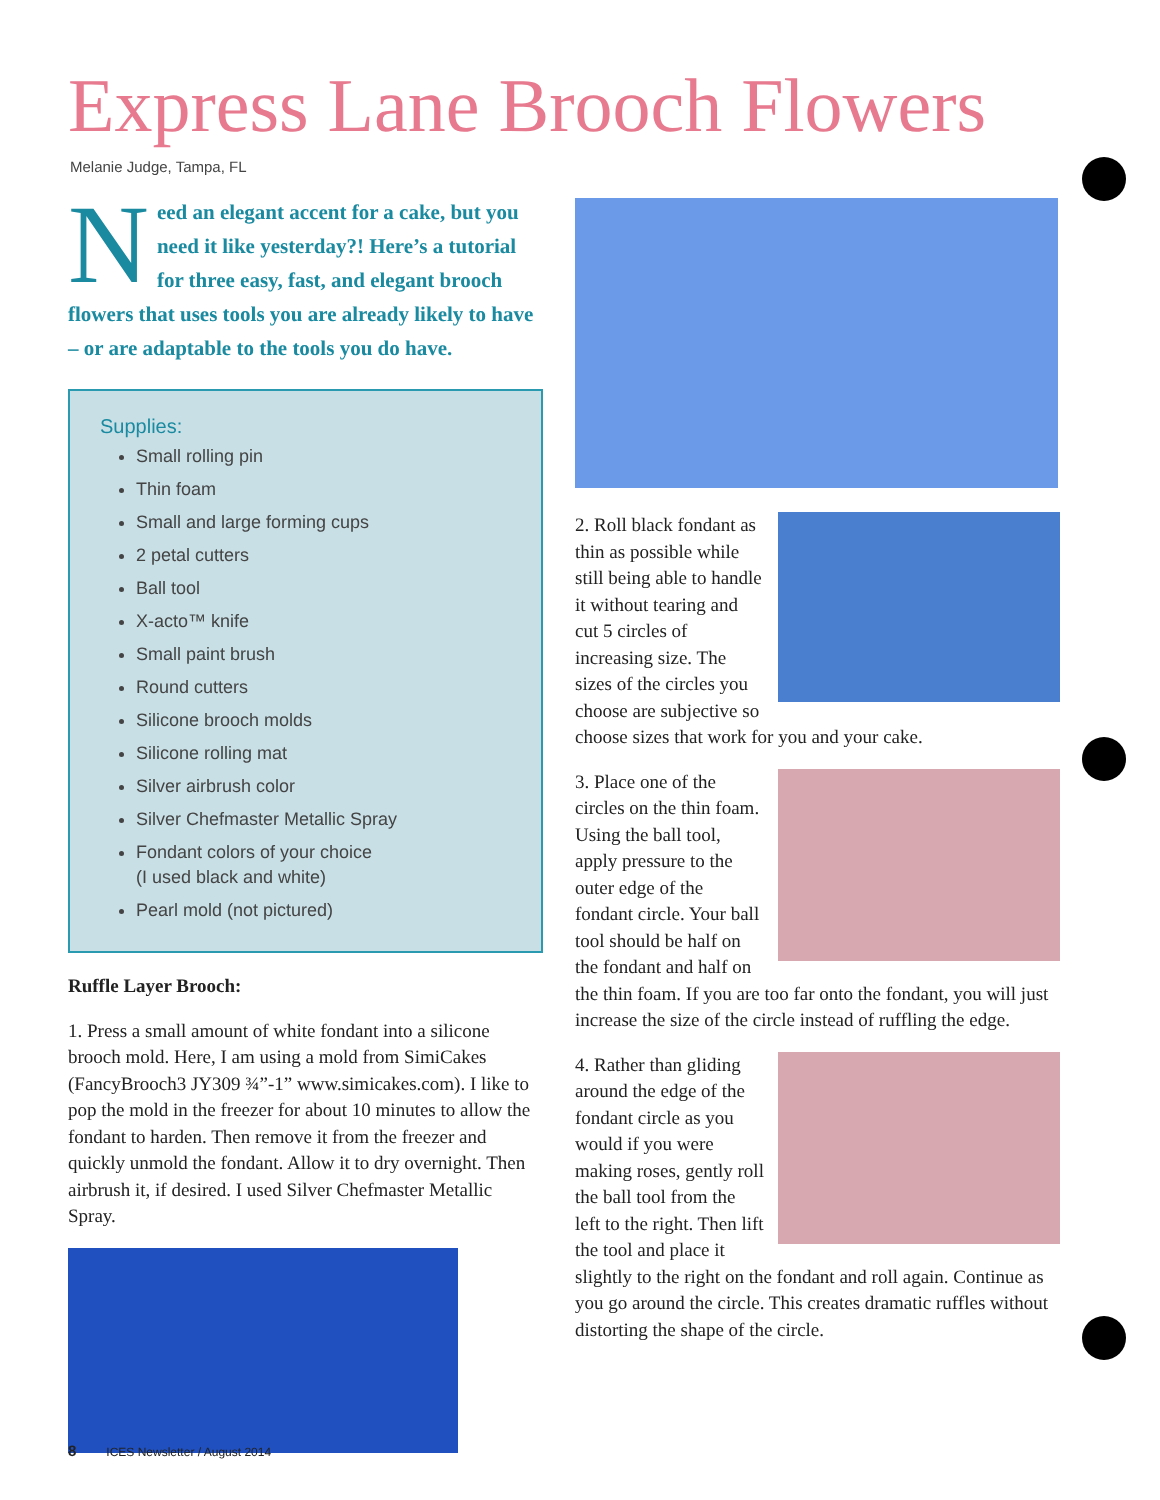Express Lane Brooch Flowers
Melanie Judge, Tampa, FL
Need an elegant accent for a cake, but you need it like yesterday?! Here’s a tutorial for three easy, fast, and elegant brooch flowers that uses tools you are already likely to have – or are adaptable to the tools you do have.
Supplies:
Small rolling pin
Thin foam
Small and large forming cups
2 petal cutters
Ball tool
X-acto™ knife
Small paint brush
Round cutters
Silicone brooch molds
Silicone rolling mat
Silver airbrush color
Silver Chefmaster Metallic Spray
Fondant colors of your choice
(I used black and white)
Pearl mold (not pictured)
Ruffle Layer Brooch:
1. Press a small amount of white fondant into a silicone brooch mold. Here, I am using a mold from SimiCakes (FancyBrooch3 JY309 ¾”-1” www.simicakes.com). I like to pop the mold in the freezer for about 10 minutes to allow the fondant to harden. Then remove it from the freezer and quickly unmold the fondant. Allow it to dry overnight. Then airbrush it, if desired. I used Silver Chefmaster Metallic Spray.
2. Roll black fondant as thin as possible while still being able to handle it without tearing and cut 5 circles of increasing size. The sizes of the circles you choose are subjective so choose sizes that work for you and your cake.
3. Place one of the circles on the thin foam. Using the ball tool, apply pressure to the outer edge of the fondant circle. Your ball tool should be half on the fondant and half on the thin foam. If you are too far onto the fondant, you will just increase the size of the circle instead of ruffling the edge.
4. Rather than gliding around the edge of the fondant circle as you would if you were making roses, gently roll the ball tool from the left to the right. Then lift the tool and place it slightly to the right on the fondant and roll again. Continue as you go around the circle. This creates dramatic ruffles without distorting the shape of the circle.
8 ICES Newsletter / August 2014